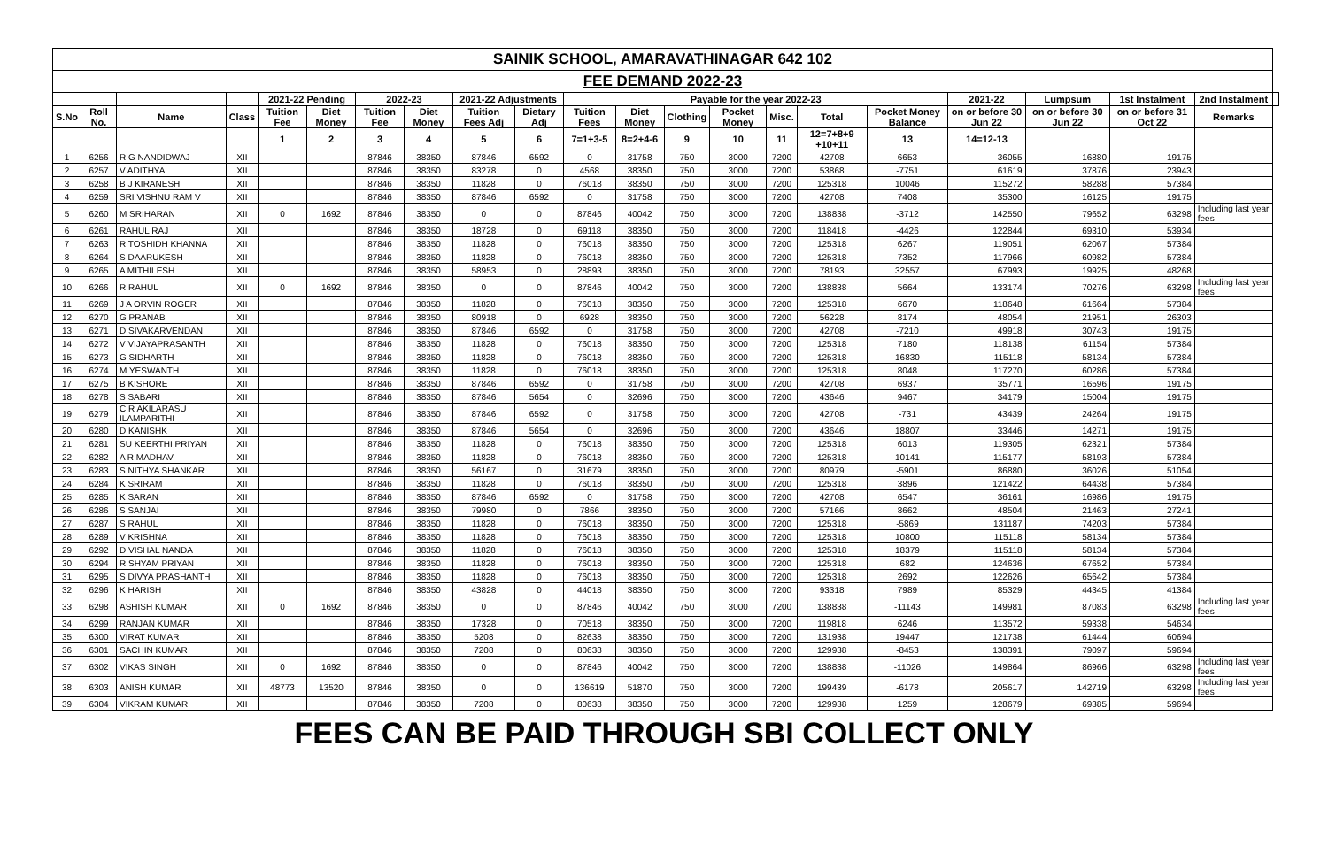| SAINIK SCHOOL, AMARAVATHINAGAR 642 102 | | | | | | | | | | | | | | | | | | | | | |
| --- | --- | --- | --- | --- | --- | --- | --- | --- | --- | --- | --- | --- | --- | --- | --- | --- | --- | --- | --- | --- | --- |
| FEE DEMAND 2022-23 | | | | | | | | | | | | | | | | | | | | | |
| | | | | 2021-22 Pending | | 2022-23 | | 2021-22 Adjustments | | Payable for the year 2022-23 | | | | | | | 2021-22 | Lumpsum | 1st Instalment | 2nd Instalment | |
| S.No | Roll No. | Name | Class | Tuition Fee | Diet Money | Tuition Fee | Diet Money | Tuition Fees Adj | Dietary Adj | Tuition Fees | Diet Money | Clothing | Pocket Money | Misc. | Total | Pocket Money Balance | on or before 30 Jun 22 | on or before 30 Jun 22 | on or before 31 Oct 22 | Remarks | |
| | | | | 1 | 2 | 3 | 4 | 5 | 6 | 7=1+3-5 | 8=2+4-6 | 9 | 10 | 11 | 12=7+8+9 +10+11 | 13 | 14=12-13 | | | | |
| 1 | 6256 | R G NANDIDWAJ | XII | | | 87846 | 38350 | 87846 | 6592 | 0 | 31758 | 750 | 3000 | 7200 | 42708 | 6653 | 36055 | 16880 | 19175 | | |
| 2 | 6257 | V ADITHYA | XII | | | 87846 | 38350 | 83278 | 0 | 4568 | 38350 | 750 | 3000 | 7200 | 53868 | -7751 | 61619 | 37876 | 23943 | | |
| 3 | 6258 | B J KIRANESH | XII | | | 87846 | 38350 | 11828 | 0 | 76018 | 38350 | 750 | 3000 | 7200 | 125318 | 10046 | 115272 | 58288 | 57384 | | |
| 4 | 6259 | SRI VISHNU RAM V | XII | | | 87846 | 38350 | 87846 | 6592 | 0 | 31758 | 750 | 3000 | 7200 | 42708 | 7408 | 35300 | 16125 | 19175 | | |
| 5 | 6260 | M SRIHARAN | XII | 0 | 1692 | 87846 | 38350 | 0 | 0 | 87846 | 40042 | 750 | 3000 | 7200 | 138838 | -3712 | 142550 | 79652 | 63298 | Including last year fees | |
| 6 | 6261 | RAHUL RAJ | XII | | | 87846 | 38350 | 18728 | 0 | 69118 | 38350 | 750 | 3000 | 7200 | 118418 | -4426 | 122844 | 69310 | 53934 | | |
| 7 | 6263 | R TOSHIDH KHANNA | XII | | | 87846 | 38350 | 11828 | 0 | 76018 | 38350 | 750 | 3000 | 7200 | 125318 | 6267 | 119051 | 62067 | 57384 | | |
| 8 | 6264 | S DAARUKESH | XII | | | 87846 | 38350 | 11828 | 0 | 76018 | 38350 | 750 | 3000 | 7200 | 125318 | 7352 | 117966 | 60982 | 57384 | | |
| 9 | 6265 | A MITHILESH | XII | | | 87846 | 38350 | 58953 | 0 | 28893 | 38350 | 750 | 3000 | 7200 | 78193 | 32557 | 67993 | 19925 | 48268 | | |
| 10 | 6266 | R RAHUL | XII | 0 | 1692 | 87846 | 38350 | 0 | 0 | 87846 | 40042 | 750 | 3000 | 7200 | 138838 | 5664 | 133174 | 70276 | 63298 | Including last year fees | |
| 11 | 6269 | J A ORVIN ROGER | XII | | | 87846 | 38350 | 11828 | 0 | 76018 | 38350 | 750 | 3000 | 7200 | 125318 | 6670 | 118648 | 61664 | 57384 | | |
| 12 | 6270 | G PRANAB | XII | | | 87846 | 38350 | 80918 | 0 | 6928 | 38350 | 750 | 3000 | 7200 | 56228 | 8174 | 48054 | 21951 | 26303 | | |
| 13 | 6271 | D SIVAKARVENDAN | XII | | | 87846 | 38350 | 87846 | 6592 | 0 | 31758 | 750 | 3000 | 7200 | 42708 | -7210 | 49918 | 30743 | 19175 | | |
| 14 | 6272 | V VIJAYAPRASANTH | XII | | | 87846 | 38350 | 11828 | 0 | 76018 | 38350 | 750 | 3000 | 7200 | 125318 | 7180 | 118138 | 61154 | 57384 | | |
| 15 | 6273 | G SIDHARTH | XII | | | 87846 | 38350 | 11828 | 0 | 76018 | 38350 | 750 | 3000 | 7200 | 125318 | 16830 | 115118 | 58134 | 57384 | | |
| 16 | 6274 | M YESWANTH | XII | | | 87846 | 38350 | 11828 | 0 | 76018 | 38350 | 750 | 3000 | 7200 | 125318 | 8048 | 117270 | 60286 | 57384 | | |
| 17 | 6275 | B KISHORE | XII | | | 87846 | 38350 | 87846 | 6592 | 0 | 31758 | 750 | 3000 | 7200 | 42708 | 6937 | 35771 | 16596 | 19175 | | |
| 18 | 6278 | S SABARI | XII | | | 87846 | 38350 | 87846 | 5654 | 0 | 32696 | 750 | 3000 | 7200 | 43646 | 9467 | 34179 | 15004 | 19175 | | |
| 19 | 6279 | C R AKILARASU ILAMPARITHI | XII | | | 87846 | 38350 | 87846 | 6592 | 0 | 31758 | 750 | 3000 | 7200 | 42708 | -731 | 43439 | 24264 | 19175 | | |
| 20 | 6280 | D KANISHK | XII | | | 87846 | 38350 | 87846 | 5654 | 0 | 32696 | 750 | 3000 | 7200 | 43646 | 18807 | 33446 | 14271 | 19175 | | |
| 21 | 6281 | SU KEERTHI PRIYAN | XII | | | 87846 | 38350 | 11828 | 0 | 76018 | 38350 | 750 | 3000 | 7200 | 125318 | 6013 | 119305 | 62321 | 57384 | | |
| 22 | 6282 | A R MADHAV | XII | | | 87846 | 38350 | 11828 | 0 | 76018 | 38350 | 750 | 3000 | 7200 | 125318 | 10141 | 115177 | 58193 | 57384 | | |
| 23 | 6283 | S NITHYA SHANKAR | XII | | | 87846 | 38350 | 56167 | 0 | 31679 | 38350 | 750 | 3000 | 7200 | 80979 | -5901 | 86880 | 36026 | 51054 | | |
| 24 | 6284 | K SRIRAM | XII | | | 87846 | 38350 | 11828 | 0 | 76018 | 38350 | 750 | 3000 | 7200 | 125318 | 3896 | 121422 | 64438 | 57384 | | |
| 25 | 6285 | K SARAN | XII | | | 87846 | 38350 | 87846 | 6592 | 0 | 31758 | 750 | 3000 | 7200 | 42708 | 6547 | 36161 | 16986 | 19175 | | |
| 26 | 6286 | S SANJAI | XII | | | 87846 | 38350 | 79980 | 0 | 7866 | 38350 | 750 | 3000 | 7200 | 57166 | 8662 | 48504 | 21463 | 27241 | | |
| 27 | 6287 | S RAHUL | XII | | | 87846 | 38350 | 11828 | 0 | 76018 | 38350 | 750 | 3000 | 7200 | 125318 | -5869 | 131187 | 74203 | 57384 | | |
| 28 | 6289 | V KRISHNA | XII | | | 87846 | 38350 | 11828 | 0 | 76018 | 38350 | 750 | 3000 | 7200 | 125318 | 10800 | 115118 | 58134 | 57384 | | |
| 29 | 6292 | D VISHAL NANDA | XII | | | 87846 | 38350 | 11828 | 0 | 76018 | 38350 | 750 | 3000 | 7200 | 125318 | 18379 | 115118 | 58134 | 57384 | | |
| 30 | 6294 | R SHYAM PRIYAN | XII | | | 87846 | 38350 | 11828 | 0 | 76018 | 38350 | 750 | 3000 | 7200 | 125318 | 682 | 124636 | 67652 | 57384 | | |
| 31 | 6295 | S DIVYA PRASHANTH | XII | | | 87846 | 38350 | 11828 | 0 | 76018 | 38350 | 750 | 3000 | 7200 | 125318 | 2692 | 122626 | 65642 | 57384 | | |
| 32 | 6296 | K HARISH | XII | | | 87846 | 38350 | 43828 | 0 | 44018 | 38350 | 750 | 3000 | 7200 | 93318 | 7989 | 85329 | 44345 | 41384 | | |
| 33 | 6298 | ASHISH KUMAR | XII | 0 | 1692 | 87846 | 38350 | 0 | 0 | 87846 | 40042 | 750 | 3000 | 7200 | 138838 | -11143 | 149981 | 87083 | 63298 | Including last year fees | |
| 34 | 6299 | RANJAN KUMAR | XII | | | 87846 | 38350 | 17328 | 0 | 70518 | 38350 | 750 | 3000 | 7200 | 119818 | 6246 | 113572 | 59338 | 54634 | | |
| 35 | 6300 | VIRAT KUMAR | XII | | | 87846 | 38350 | 5208 | 0 | 82638 | 38350 | 750 | 3000 | 7200 | 131938 | 19447 | 121738 | 61444 | 60694 | | |
| 36 | 6301 | SACHIN KUMAR | XII | | | 87846 | 38350 | 7208 | 0 | 80638 | 38350 | 750 | 3000 | 7200 | 129938 | -8453 | 138391 | 79097 | 59694 | | |
| 37 | 6302 | VIKAS SINGH | XII | 0 | 1692 | 87846 | 38350 | 0 | 0 | 87846 | 40042 | 750 | 3000 | 7200 | 138838 | -11026 | 149864 | 86966 | 63298 | Including last year fees | |
| 38 | 6303 | ANISH KUMAR | XII | 48773 | 13520 | 87846 | 38350 | 0 | 0 | 136619 | 51870 | 750 | 3000 | 7200 | 199439 | -6178 | 205617 | 142719 | 63298 | Including last year fees | |
| 39 | 6304 | VIKRAM KUMAR | XII | | | 87846 | 38350 | 7208 | 0 | 80638 | 38350 | 750 | 3000 | 7200 | 129938 | 1259 | 128679 | 69385 | 59694 | | |
FEES CAN BE PAID THROUGH SBI COLLECT ONLY